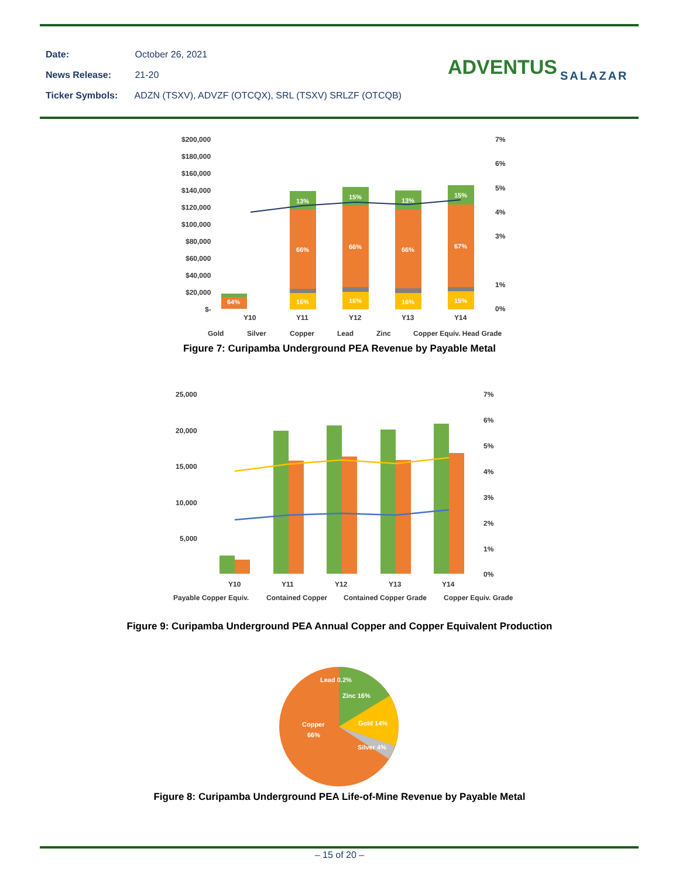Date: October 26, 2021
News Release: 21-20
Ticker Symbols: ADZN (TSXV), ADVZF (OTCQX), SRL (TSXV) SRLZF (OTCQB)
ADVENTUS SALAZAR
$200,000
$180,000
$160,000
$140,000
$120,000
$100,000
$80,000
$60,000
$40,000
$20,000
$-
7%
6%
5%
4%
3%
1%
0%
64%
13%
66%
16%
15%
66%
16%
13%
66%
16%
15%
67%
15%
Y10
Y11
Y12
Y13
Y14
Gold
Silver
Copper
Lead
Zinc
Copper Equiv. Head Grade
Figure 7: Curipamba Underground PEA Revenue by Payable Metal
25,000
20,000
15,000
10,000
5,000
7%
6%
5%
4%
3%
2%
1%
0%
Y10
Y11
Y12
Y13
Y14
Payable Copper Equiv.
Contained Copper
Contained Copper Grade
Copper Equiv. Grade
Figure 9: Curipamba Underground PEA Annual Copper and Copper Equivalent Production
Lead 0.2%
Zinc 16%
Gold 14%
Silver 4%
Copper
66%
Figure 8: Curipamba Underground PEA Life-of-Mine Revenue by Payable Metal
– 15 of 20 –